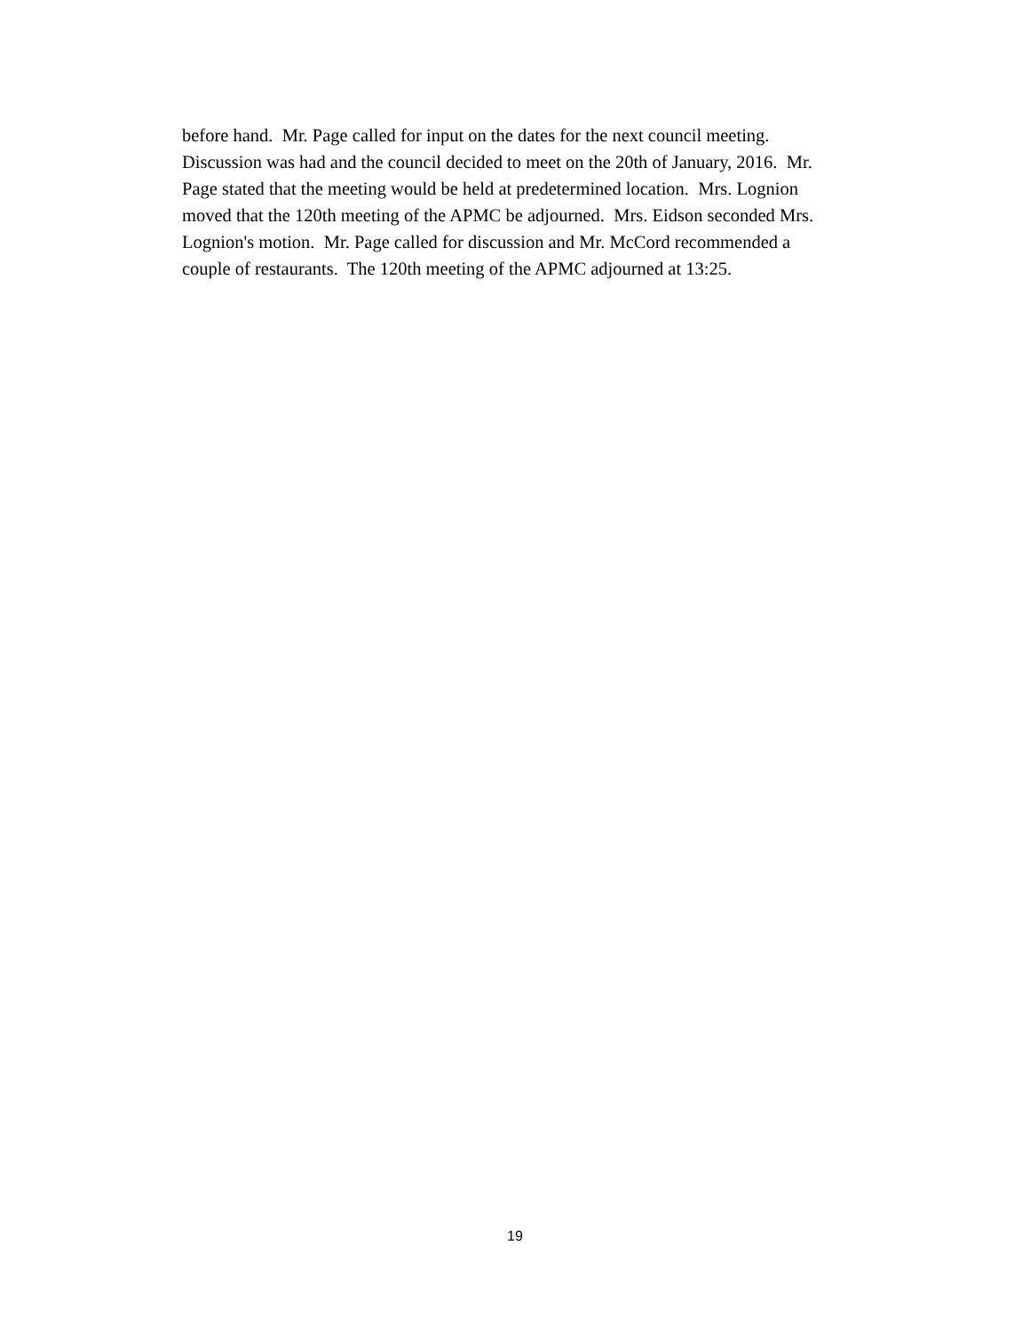before hand. Mr. Page called for input on the dates for the next council meeting.
Discussion was had and the council decided to meet on the 20th of January, 2016. Mr.
Page stated that the meeting would be held at predetermined location. Mrs. Lognion
moved that the 120th meeting of the APMC be adjourned. Mrs. Eidson seconded Mrs.
Lognion's motion. Mr. Page called for discussion and Mr. McCord recommended a
couple of restaurants. The 120th meeting of the APMC adjourned at 13:25.
19